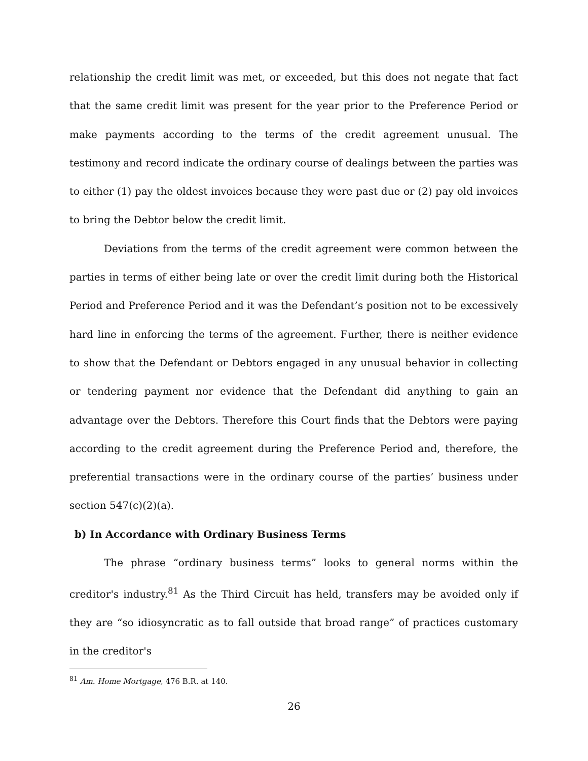relationship the credit limit was met, or exceeded, but this does not negate that fact that the same credit limit was present for the year prior to the Preference Period or make payments according to the terms of the credit agreement unusual. The testimony and record indicate the ordinary course of dealings between the parties was to either (1) pay the oldest invoices because they were past due or (2) pay old invoices to bring the Debtor below the credit limit.
Deviations from the terms of the credit agreement were common between the parties in terms of either being late or over the credit limit during both the Historical Period and Preference Period and it was the Defendant’s position not to be excessively hard line in enforcing the terms of the agreement. Further, there is neither evidence to show that the Defendant or Debtors engaged in any unusual behavior in collecting or tendering payment nor evidence that the Defendant did anything to gain an advantage over the Debtors. Therefore this Court finds that the Debtors were paying according to the credit agreement during the Preference Period and, therefore, the preferential transactions were in the ordinary course of the parties’ business under section 547(c)(2)(a).
b) In Accordance with Ordinary Business Terms
The phrase “ordinary business terms” looks to general norms within the creditor's industry.<sup>81</sup> As the Third Circuit has held, transfers may be avoided only if they are “so idiosyncratic as to fall outside that broad range” of practices customary in the creditor's
<sup>81</sup> Am. Home Mortgage, 476 B.R. at 140.
26